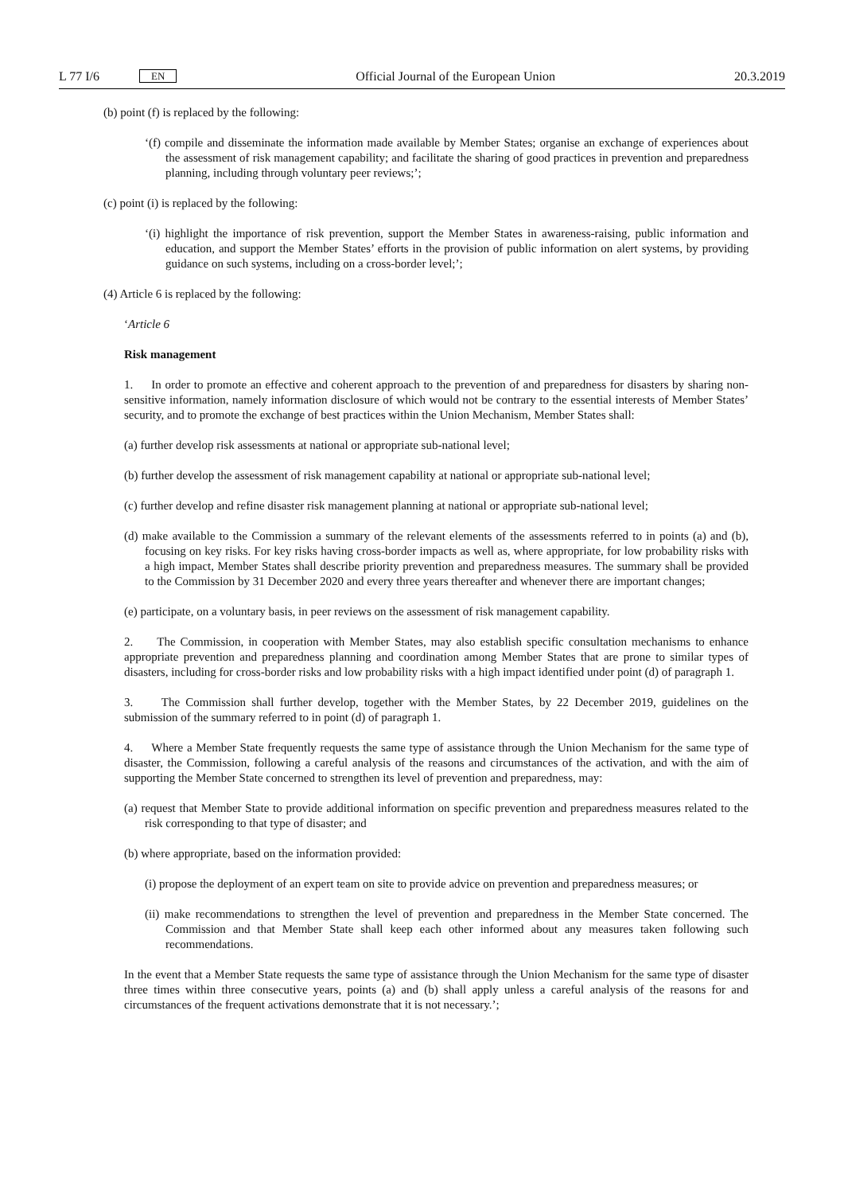L 77 I/6 EN
Official Journal of the European Union 20.3.2019
(b) point (f) is replaced by the following:
‘(f) compile and disseminate the information made available by Member States; organise an exchange of experiences about the assessment of risk management capability; and facilitate the sharing of good practices in prevention and preparedness planning, including through voluntary peer reviews;’;
(c) point (i) is replaced by the following:
‘(i) highlight the importance of risk prevention, support the Member States in awareness-raising, public information and education, and support the Member States’ efforts in the provision of public information on alert systems, by providing guidance on such systems, including on a cross-border level;’;
(4) Article 6 is replaced by the following:
‘Article 6
Risk management
1. In order to promote an effective and coherent approach to the prevention of and preparedness for disasters by sharing non- sensitive information, namely information disclosure of which would not be contrary to the essential interests of Member States’ security, and to promote the exchange of best practices within the Union Mechanism, Member States shall:
(a) further develop risk assessments at national or appropriate sub-national level;
(b) further develop the assessment of risk management capability at national or appropriate sub-national level;
(c) further develop and refine disaster risk management planning at national or appropriate sub-national level;
(d) make available to the Commission a summary of the relevant elements of the assessments referred to in points (a) and (b), focusing on key risks. For key risks having cross-border impacts as well as, where appropriate, for low probability risks with a high impact, Member States shall describe priority prevention and preparedness measures. The summary shall be provided to the Commission by 31 December 2020 and every three years thereafter and whenever there are important changes;
(e) participate, on a voluntary basis, in peer reviews on the assessment of risk management capability.
2. The Commission, in cooperation with Member States, may also establish specific consultation mechanisms to enhance appropriate prevention and preparedness planning and coordination among Member States that are prone to similar types of disasters, including for cross-border risks and low probability risks with a high impact identified under point (d) of paragraph 1.
3. The Commission shall further develop, together with the Member States, by 22 December 2019, guidelines on the submission of the summary referred to in point (d) of paragraph 1.
4. Where a Member State frequently requests the same type of assistance through the Union Mechanism for the same type of disaster, the Commission, following a careful analysis of the reasons and circumstances of the activation, and with the aim of supporting the Member State concerned to strengthen its level of prevention and preparedness, may:
(a) request that Member State to provide additional information on specific prevention and preparedness measures related to the risk corresponding to that type of disaster; and
(b) where appropriate, based on the information provided:
(i) propose the deployment of an expert team on site to provide advice on prevention and preparedness measures; or
(ii) make recommendations to strengthen the level of prevention and preparedness in the Member State concerned. The Commission and that Member State shall keep each other informed about any measures taken following such recommendations.
In the event that a Member State requests the same type of assistance through the Union Mechanism for the same type of disaster three times within three consecutive years, points (a) and (b) shall apply unless a careful analysis of the reasons for and circumstances of the frequent activations demonstrate that it is not necessary.’;